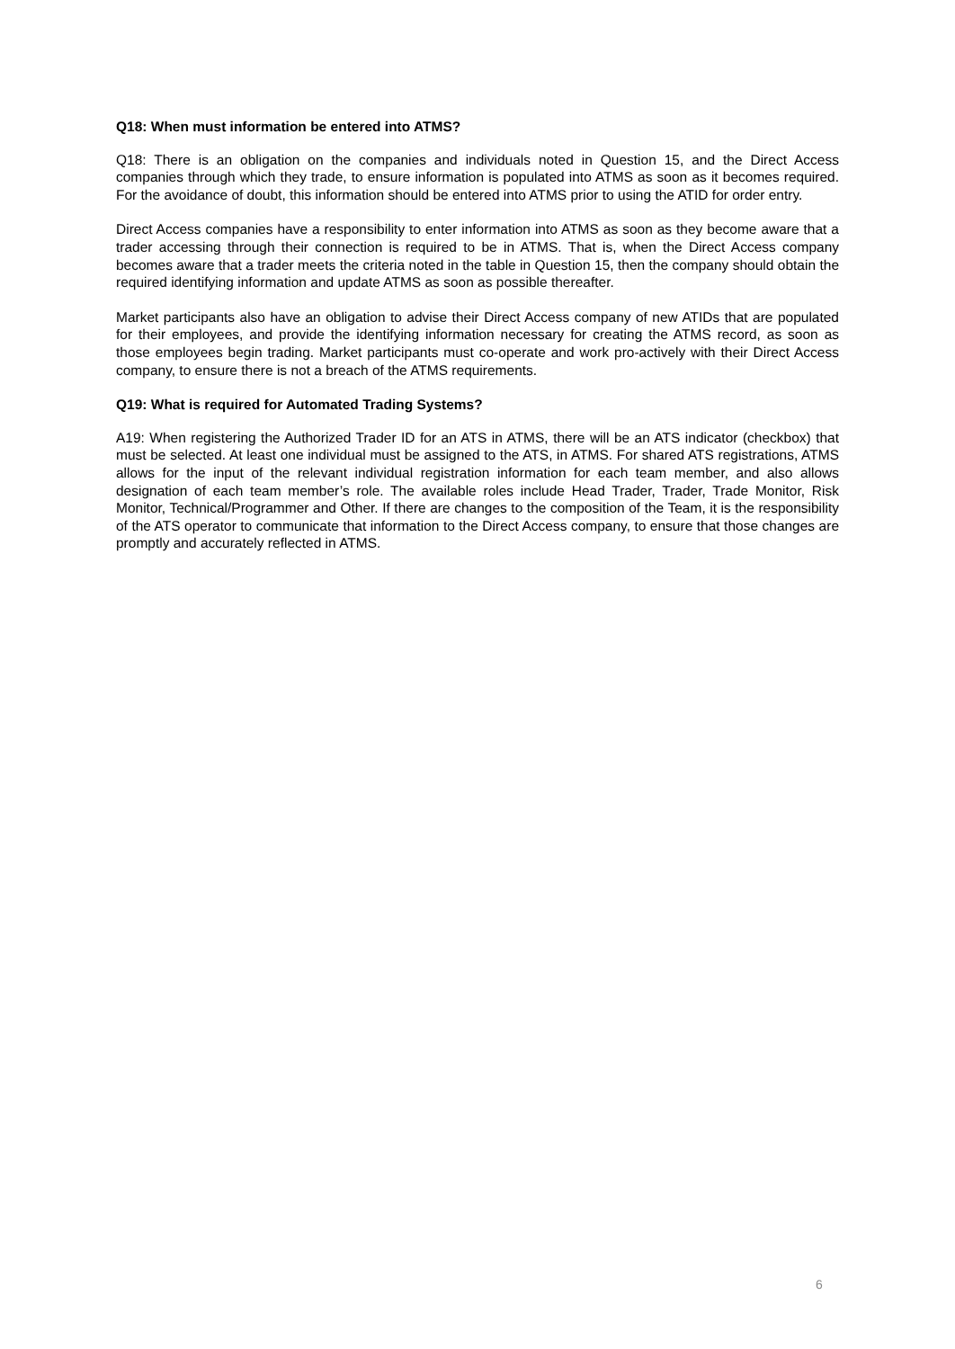Q18: When must information be entered into ATMS?
Q18: There is an obligation on the companies and individuals noted in Question 15, and the Direct Access companies through which they trade, to ensure information is populated into ATMS as soon as it becomes required. For the avoidance of doubt, this information should be entered into ATMS prior to using the ATID for order entry.
Direct Access companies have a responsibility to enter information into ATMS as soon as they become aware that a trader accessing through their connection is required to be in ATMS. That is, when the Direct Access company becomes aware that a trader meets the criteria noted in the table in Question 15, then the company should obtain the required identifying information and update ATMS as soon as possible thereafter.
Market participants also have an obligation to advise their Direct Access company of new ATIDs that are populated for their employees, and provide the identifying information necessary for creating the ATMS record, as soon as those employees begin trading. Market participants must co-operate and work pro-actively with their Direct Access company, to ensure there is not a breach of the ATMS requirements.
Q19: What is required for Automated Trading Systems?
A19: When registering the Authorized Trader ID for an ATS in ATMS, there will be an ATS indicator (checkbox) that must be selected. At least one individual must be assigned to the ATS, in ATMS. For shared ATS registrations, ATMS allows for the input of the relevant individual registration information for each team member, and also allows designation of each team member’s role. The available roles include Head Trader, Trader, Trade Monitor, Risk Monitor, Technical/Programmer and Other. If there are changes to the composition of the Team, it is the responsibility of the ATS operator to communicate that information to the Direct Access company, to ensure that those changes are promptly and accurately reflected in ATMS.
6